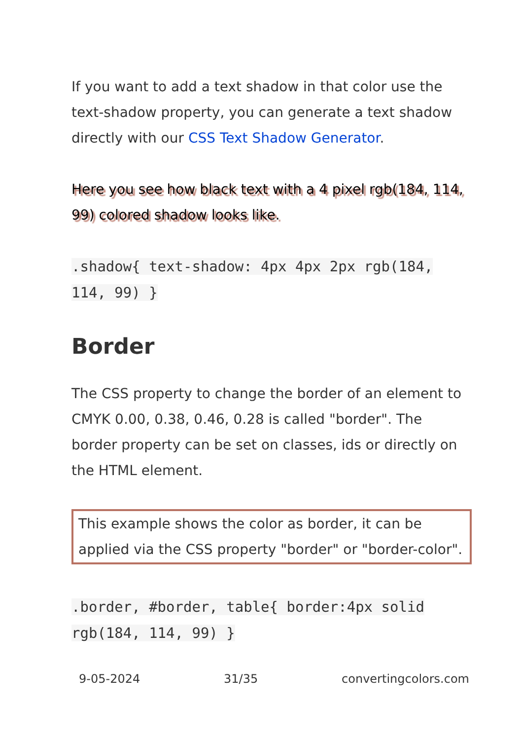If you want to add a text shadow in that color use the text-shadow property, you can generate a text shadow directly with our CSS Text Shadow Generator.
Here you see how black text with a 4 pixel rgb(184, 114, 99) colored shadow looks like.
.shadow{ text-shadow: 4px 4px 2px rgb(184, 114, 99) }
Border
The CSS property to change the border of an element to CMYK 0.00, 0.38, 0.46, 0.28 is called "border". The border property can be set on classes, ids or directly on the HTML element.
This example shows the color as border, it can be applied via the CSS property "border" or "border-color".
.border, #border, table{ border:4px solid rgb(184, 114, 99) }
9-05-2024 31/35 convertingcolors.com